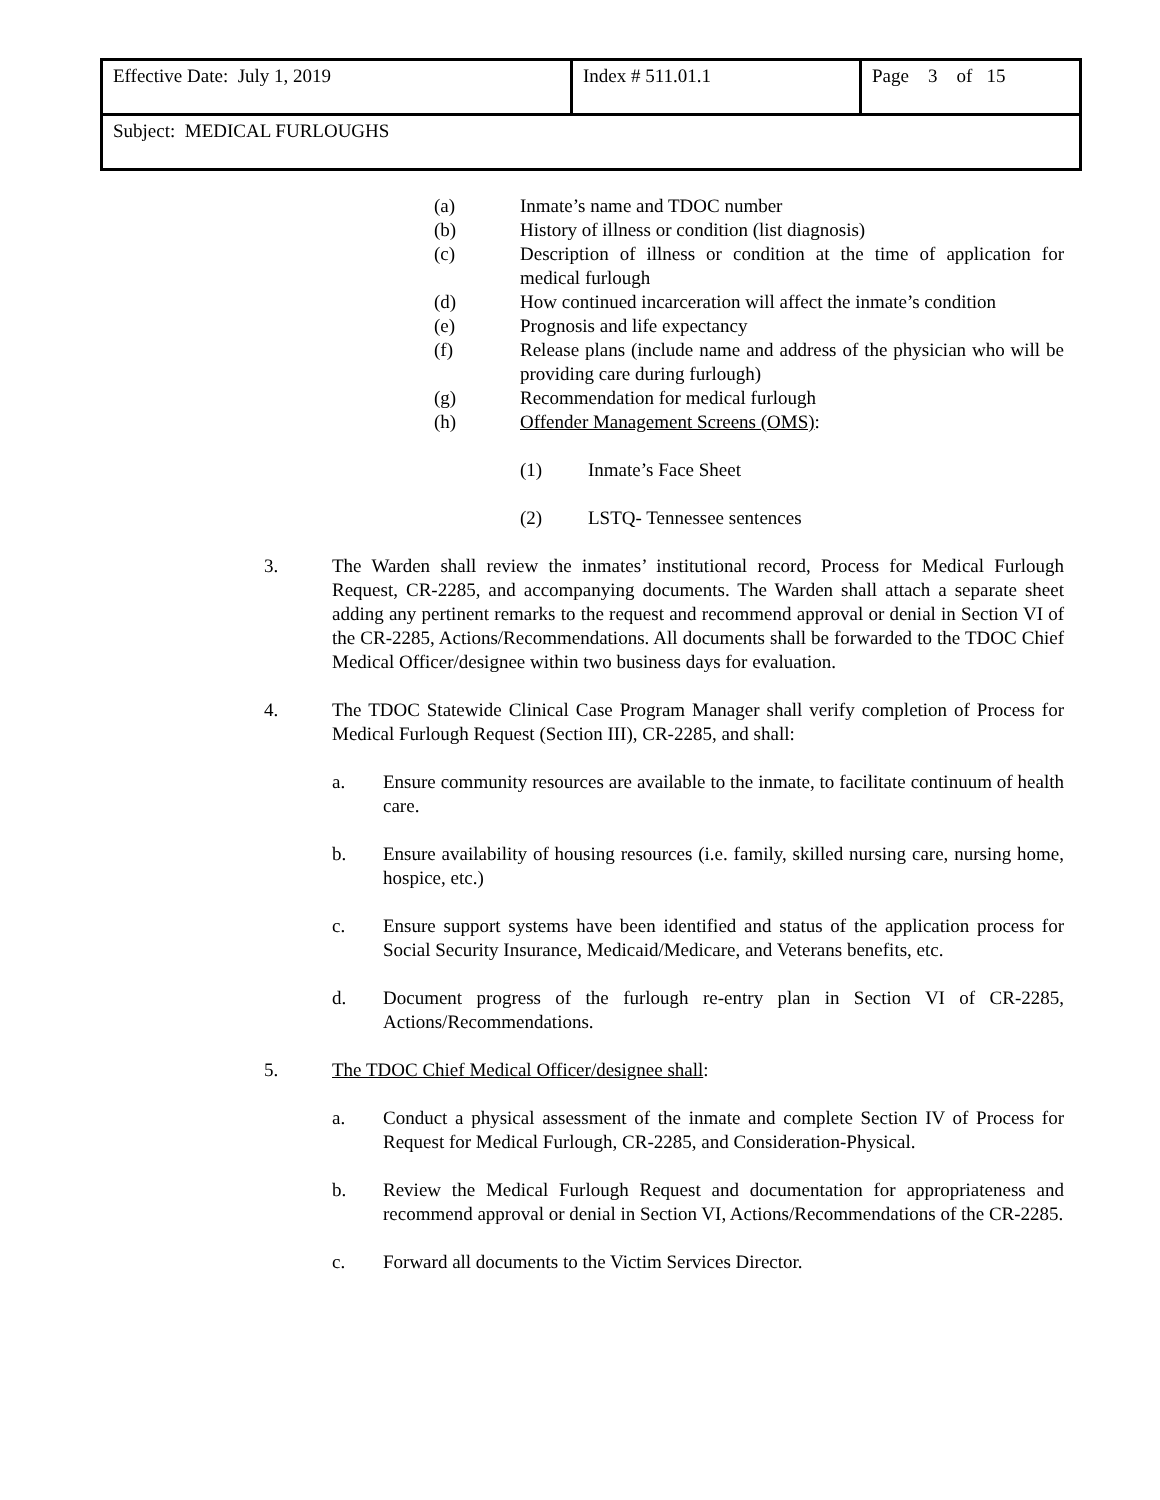| Effective Date: July 1, 2019 | Index # 511.01.1 | Page 3 of 15 |
| Subject: MEDICAL FURLOUGHS | | |
(a) Inmate’s name and TDOC number
(b) History of illness or condition (list diagnosis)
(c) Description of illness or condition at the time of application for medical furlough
(d) How continued incarceration will affect the inmate’s condition
(e) Prognosis and life expectancy
(f) Release plans (include name and address of the physician who will be providing care during furlough)
(g) Recommendation for medical furlough
(h) Offender Management Screens (OMS):
(1) Inmate’s Face Sheet
(2) LSTQ- Tennessee sentences
3. The Warden shall review the inmates’ institutional record, Process for Medical Furlough Request, CR-2285, and accompanying documents. The Warden shall attach a separate sheet adding any pertinent remarks to the request and recommend approval or denial in Section VI of the CR-2285, Actions/Recommendations. All documents shall be forwarded to the TDOC Chief Medical Officer/designee within two business days for evaluation.
4. The TDOC Statewide Clinical Case Program Manager shall verify completion of Process for Medical Furlough Request (Section III), CR-2285, and shall:
a. Ensure community resources are available to the inmate, to facilitate continuum of health care.
b. Ensure availability of housing resources (i.e. family, skilled nursing care, nursing home, hospice, etc.)
c. Ensure support systems have been identified and status of the application process for Social Security Insurance, Medicaid/Medicare, and Veterans benefits, etc.
d. Document progress of the furlough re-entry plan in Section VI of CR-2285, Actions/Recommendations.
5. The TDOC Chief Medical Officer/designee shall:
a. Conduct a physical assessment of the inmate and complete Section IV of Process for Request for Medical Furlough, CR-2285, and Consideration-Physical.
b. Review the Medical Furlough Request and documentation for appropriateness and recommend approval or denial in Section VI, Actions/Recommendations of the CR-2285.
c. Forward all documents to the Victim Services Director.